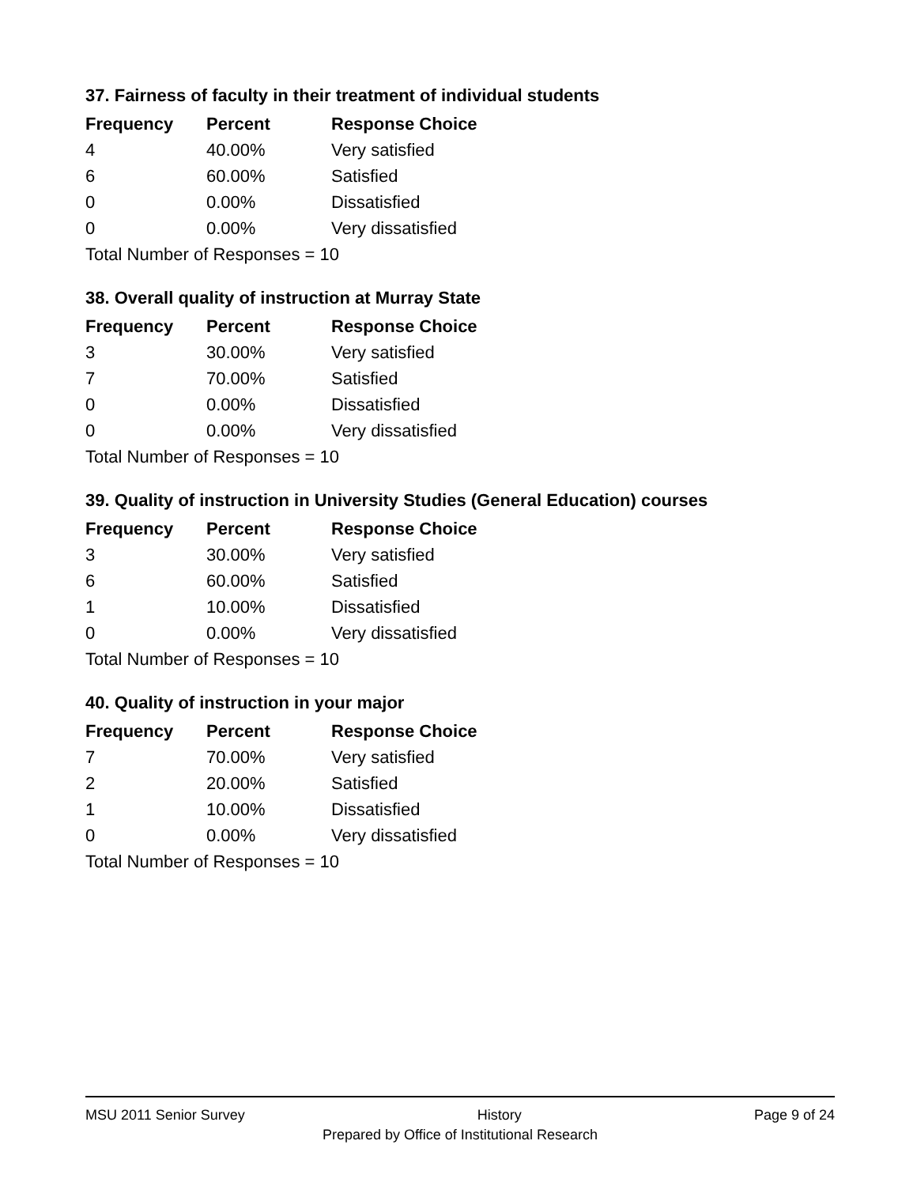37. Fairness of faculty in their treatment of individual students
| Frequency | Percent | Response Choice |
| --- | --- | --- |
| 4 | 40.00% | Very satisfied |
| 6 | 60.00% | Satisfied |
| 0 | 0.00% | Dissatisfied |
| 0 | 0.00% | Very dissatisfied |
| Total Number of Responses = 10 | | |
38. Overall quality of instruction at Murray State
| Frequency | Percent | Response Choice |
| --- | --- | --- |
| 3 | 30.00% | Very satisfied |
| 7 | 70.00% | Satisfied |
| 0 | 0.00% | Dissatisfied |
| 0 | 0.00% | Very dissatisfied |
| Total Number of Responses = 10 | | |
39. Quality of instruction in University Studies (General Education) courses
| Frequency | Percent | Response Choice |
| --- | --- | --- |
| 3 | 30.00% | Very satisfied |
| 6 | 60.00% | Satisfied |
| 1 | 10.00% | Dissatisfied |
| 0 | 0.00% | Very dissatisfied |
| Total Number of Responses = 10 | | |
40. Quality of instruction in your major
| Frequency | Percent | Response Choice |
| --- | --- | --- |
| 7 | 70.00% | Very satisfied |
| 2 | 20.00% | Satisfied |
| 1 | 10.00% | Dissatisfied |
| 0 | 0.00% | Very dissatisfied |
| Total Number of Responses = 10 | | |
MSU 2011 Senior Survey History Page 9 of 24
Prepared by Office of Institutional Research